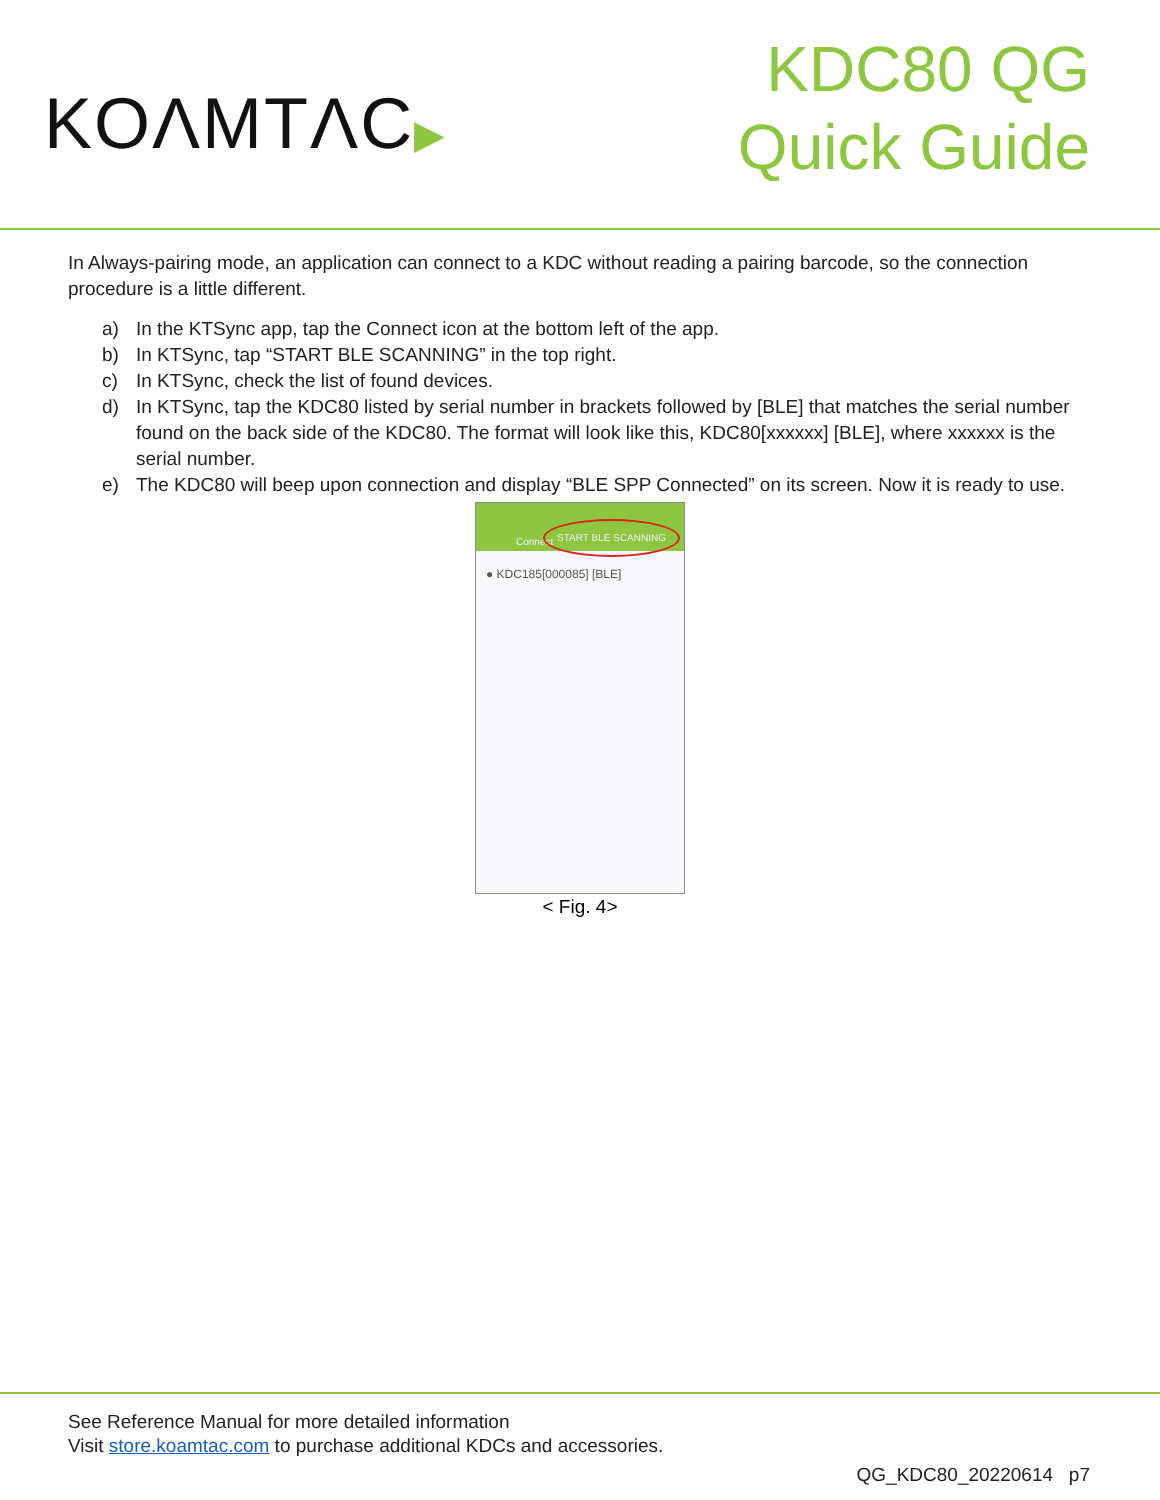KOΛMTΛC▶
KDC80 QG
Quick Guide
In Always-pairing mode, an application can connect to a KDC without reading a pairing barcode, so the connection procedure is a little different.
a) In the KTSync app, tap the Connect icon at the bottom left of the app.
b) In KTSync, tap “START BLE SCANNING” in the top right.
c) In KTSync, check the list of found devices.
d) In KTSync, tap the KDC80 listed by serial number in brackets followed by [BLE] that matches the serial number found on the back side of the KDC80. The format will look like this, KDC80[xxxxxx] [BLE], where xxxxxx is the serial number.
e) The KDC80 will beep upon connection and display “BLE SPP Connected” on its screen. Now it is ready to use.
Connect
START BLE SCANNING
● KDC185[000085] [BLE]
< Fig. 4>
See Reference Manual for more detailed information
Visit store.koamtac.com to purchase additional KDCs and accessories.
QG_KDC80_20220614 p7